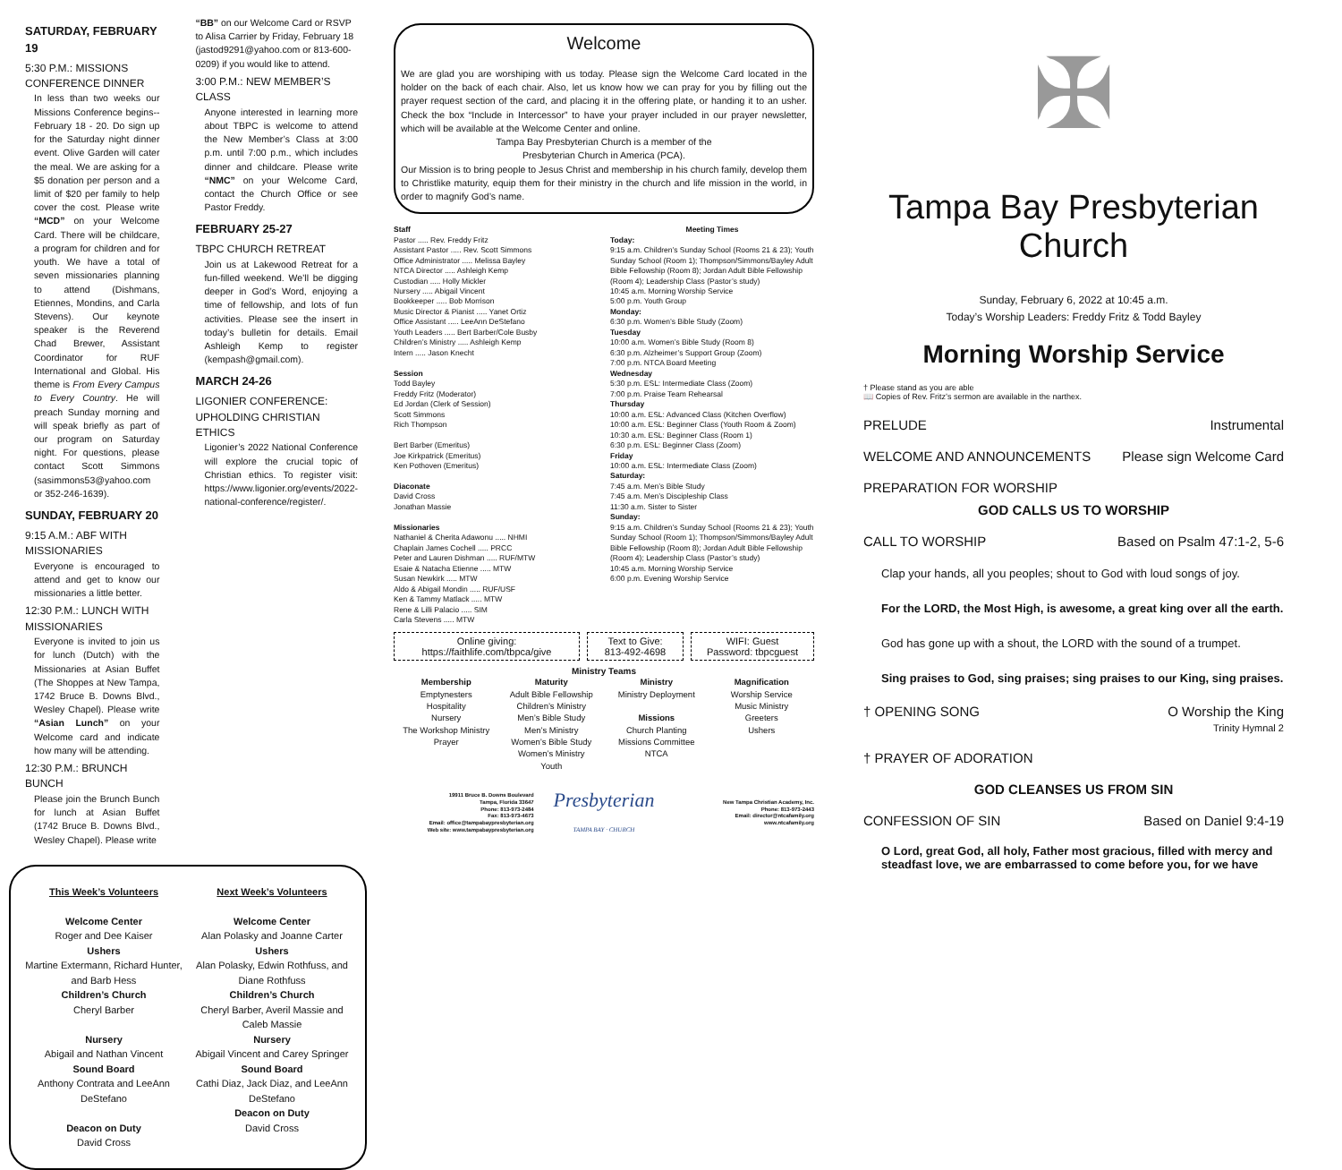SATURDAY, FEBRUARY 19
5:30 P.M.: MISSIONS CONFERENCE DINNER
In less than two weeks our Missions Conference begins--February 18 - 20. Do sign up for the Saturday night dinner event. Olive Garden will cater the meal. We are asking for a $5 donation per person and a limit of $20 per family to help cover the cost. Please write “MCD” on your Welcome Card. There will be childcare, a program for children and for youth. We have a total of seven missionaries planning to attend (Dishmans, Etiennes, Mondins, and Carla Stevens). Our keynote speaker is the Reverend Chad Brewer, Assistant Coordinator for RUF International and Global. His theme is From Every Campus to Every Country. He will preach Sunday morning and will speak briefly as part of our program on Saturday night. For questions, please contact Scott Simmons (sasimmons53@yahoo.com or 352-246-1639).
SUNDAY, FEBRUARY 20
9:15 A.M.: ABF WITH MISSIONARIES
Everyone is encouraged to attend and get to know our missionaries a little better.
12:30 P.M.: LUNCH WITH MISSIONARIES
Everyone is invited to join us for lunch (Dutch) with the Missionaries at Asian Buffet (The Shoppes at New Tampa, 1742 Bruce B. Downs Blvd., Wesley Chapel). Please write “Asian Lunch” on your Welcome card and indicate how many will be attending.
12:30 P.M.: BRUNCH BUNCH
Please join the Brunch Bunch for lunch at Asian Buffet (1742 Bruce B. Downs Blvd., Wesley Chapel). Please write
“BB” on our Welcome Card or RSVP to Alisa Carrier by Friday, February 18 (jastod9291@yahoo.com or 813-600-0209) if you would like to attend.
3:00 P.M.: NEW MEMBER’S CLASS
Anyone interested in learning more about TBPC is welcome to attend the New Member’s Class at 3:00 p.m. until 7:00 p.m., which includes dinner and childcare. Please write “NMC” on your Welcome Card, contact the Church Office or see Pastor Freddy.
FEBRUARY 25-27
TBPC CHURCH RETREAT
Join us at Lakewood Retreat for a fun-filled weekend. We’ll be digging deeper in God’s Word, enjoying a time of fellowship, and lots of fun activities. Please see the insert in today’s bulletin for details. Email Ashleigh Kemp to register (kempash@gmail.com).
MARCH 24-26
LIGONIER CONFERENCE: UPHOLDING CHRISTIAN ETHICS
Ligonier’s 2022 National Conference will explore the crucial topic of Christian ethics. To register visit: https://www.ligonier.org/events/2022-national-conference/register/.
This Week’s Volunteers
Welcome Center
Roger and Dee Kaiser
Ushers
Martine Extermann, Richard Hunter, and Barb Hess
Children’s Church
Cheryl Barber
Nursery
Abigail and Nathan Vincent
Sound Board
Anthony Contrata and LeeAnn DeStefano
Deacon on Duty
David Cross
Next Week’s Volunteers
Welcome Center
Alan Polasky and Joanne Carter
Ushers
Alan Polasky, Edwin Rothfuss, and Diane Rothfuss
Children’s Church
Cheryl Barber, Averil Massie and Caleb Massie
Nursery
Abigail Vincent and Carey Springer
Sound Board
Cathi Diaz, Jack Diaz, and LeeAnn DeStefano
Deacon on Duty
David Cross
Welcome
We are glad you are worshiping with us today. Please sign the Welcome Card located in the holder on the back of each chair. Also, let us know how we can pray for you by filling out the prayer request section of the card, and placing it in the offering plate, or handing it to an usher. Check the box “Include in Intercessor” to have your prayer included in our prayer newsletter, which will be available at the Welcome Center and online.
Tampa Bay Presbyterian Church is a member of the
Presbyterian Church in America (PCA).
Our Mission is to bring people to Jesus Christ and membership in his church family, develop them to Christlike maturity, equip them for their ministry in the church and life mission in the world, in order to magnify God’s name.
Staff
Pastor ..... Rev. Freddy Fritz
Assistant Pastor ..... Rev. Scott Simmons
Office Administrator ..... Melissa Bayley
NTCA Director ..... Ashleigh Kemp
Custodian ..... Holly Mickler
Nursery ..... Abigail Vincent
Bookkeeper ..... Bob Morrison
Music Director & Pianist ..... Yanet Ortiz
Office Assistant ..... LeeAnn DeStefano
Youth Leaders ..... Bert Barber/Cole Busby
Children’s Ministry ..... Ashleigh Kemp
Intern ..... Jason Knecht
Session
Todd Bayley
Freddy Fritz (Moderator)
Ed Jordan (Clerk of Session)
Scott Simmons
Rich Thompson
Bert Barber (Emeritus)
Joe Kirkpatrick (Emeritus)
Ken Pothoven (Emeritus)
Diaconate
David Cross
Jonathan Massie
Missionaries
Nathaniel & Cherita Adawonu ..... NHMI
Chaplain James Cochell ..... PRCC
Peter and Lauren Dishman ..... RUF/MTW
Esaie & Natacha Etienne ..... MTW
Susan Newkirk ..... MTW
Aldo & Abigail Mondin ..... RUF/USF
Ken & Tammy Matlack ..... MTW
Rene & Lilli Palacio ..... SIM
Carla Stevens ..... MTW
Meeting Times
Today:
9:15 a.m. Children’s Sunday School (Rooms 21 & 23); Youth Sunday School (Room 1); Thompson/Simmons/Bayley Adult Bible Fellowship (Room 8); Jordan Adult Bible Fellowship (Room 4); Leadership Class (Pastor’s study)
10:45 a.m. Morning Worship Service
5:00 p.m. Youth Group
Monday:
6:30 p.m. Women’s Bible Study (Zoom)
Tuesday
10:00 a.m. Women’s Bible Study (Room 8)
6:30 p.m. Alzheimer’s Support Group (Zoom)
7:00 p.m. NTCA Board Meeting
Wednesday
5:30 p.m. ESL: Intermediate Class (Zoom)
7:00 p.m. Praise Team Rehearsal
Thursday
10:00 a.m. ESL: Advanced Class (Kitchen Overflow)
10:00 a.m. ESL: Beginner Class (Youth Room & Zoom)
10:30 a.m. ESL: Beginner Class (Room 1)
6:30 p.m. ESL: Beginner Class (Zoom)
Friday
10:00 a.m. ESL: Intermediate Class (Zoom)
Saturday:
7:45 a.m. Men’s Bible Study
7:45 a.m. Men’s Discipleship Class
11:30 a.m. Sister to Sister
Sunday:
9:15 a.m. Children’s Sunday School (Rooms 21 & 23); Youth Sunday School (Room 1); Thompson/Simmons/Bayley Adult Bible Fellowship (Room 8); Jordan Adult Bible Fellowship (Room 4); Leadership Class (Pastor’s study)
10:45 a.m. Morning Worship Service
6:00 p.m. Evening Worship Service
Online giving:
https://faithlife.com/tbpca/give
Text to Give:
813-492-4698
WIFI: Guest
Password: tbpcguest
Ministry Teams
Membership
Emptynesters
Hospitality
Nursery
The Workshop Ministry
Prayer
Maturity
Adult Bible Fellowship
Children’s Ministry
Men’s Bible Study
Men’s Ministry
Women’s Bible Study
Women’s Ministry
Youth
Ministry
Ministry Deployment
Missions
Church Planting
Missions Committee
NTCA
Magnification
Worship Service
Music Ministry
Greeters
Ushers
19911 Bruce B. Downs Boulevard
Tampa, Florida 33647
Phone: 813-973-2484
Fax: 813-973-4673
Email: office@tampabaypresbyterian.org
Web site: www.tampabaypresbyterian.org
Presbyterian
TAMPA BAY · CHURCH
New Tampa Christian Academy, Inc.
Phone: 813-973-2443
Email: director@ntcafamily.org
www.ntcafamily.org
✠
Tampa Bay Presbyterian Church
Sunday, February 6, 2022 at 10:45 a.m.
Today’s Worship Leaders: Freddy Fritz & Todd Bayley
Morning Worship Service
† Please stand as you are able
📖 Copies of Rev. Fritz’s sermon are available in the narthex.
PRELUDE Instrumental
WELCOME AND ANNOUNCEMENTS Please sign Welcome Card
PREPARATION FOR WORSHIP
GOD CALLS US TO WORSHIP
CALL TO WORSHIP Based on Psalm 47:1-2, 5-6
Clap your hands, all you peoples; shout to God with loud songs of joy.
For the LORD, the Most High, is awesome, a great king over all the earth.
God has gone up with a shout, the LORD with the sound of a trumpet.
Sing praises to God, sing praises; sing praises to our King, sing praises.
† OPENING SONG O Worship the King
Trinity Hymnal 2
† PRAYER OF ADORATION
GOD CLEANSES US FROM SIN
CONFESSION OF SIN Based on Daniel 9:4-19
O Lord, great God, all holy, Father most gracious, filled with mercy and steadfast love, we are embarrassed to come before you, for we have